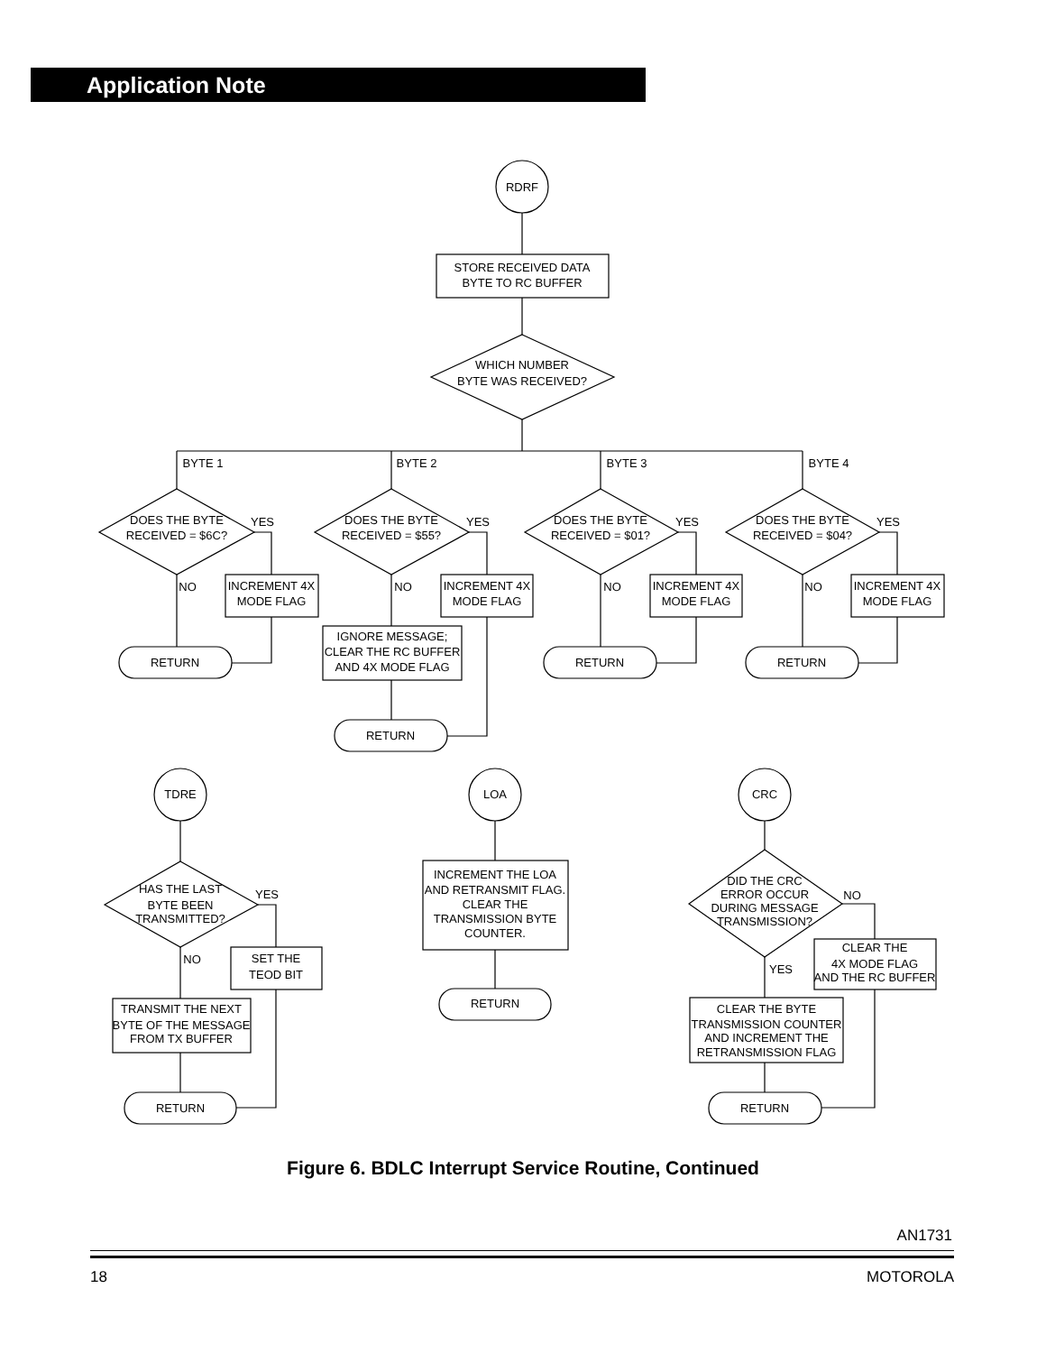Application Note
RDRF
STORE RECEIVED DATA
BYTE TO RC BUFFER
WHICH NUMBER
BYTE WAS RECEIVED?
BYTE 1
BYTE 2
BYTE 3
BYTE 4
DOES THE BYTE
RECEIVED = $6C?
DOES THE BYTE
RECEIVED = $55?
DOES THE BYTE
RECEIVED = $01?
DOES THE BYTE
RECEIVED = $04?
YES
YES
YES
YES
NO
NO
NO
NO
INCREMENT 4X
MODE FLAG
INCREMENT 4X
MODE FLAG
INCREMENT 4X
MODE FLAG
INCREMENT 4X
MODE FLAG
IGNORE MESSAGE;
CLEAR THE RC BUFFER
AND 4X MODE FLAG
RETURN
RETURN
RETURN
RETURN
TDRE
LOA
CRC
HAS THE LAST
BYTE BEEN
TRANSMITTED?
YES
NO
SET THE
TEOD BIT
TRANSMIT THE NEXT
BYTE OF THE MESSAGE
FROM TX BUFFER
RETURN
INCREMENT THE LOA
AND RETRANSMIT FLAG.
CLEAR THE
TRANSMISSION BYTE
COUNTER.
RETURN
DID THE CRC
ERROR OCCUR
DURING MESSAGE
TRANSMISSION?
NO
YES
CLEAR THE
4X MODE FLAG
AND THE RC BUFFER
CLEAR THE BYTE
TRANSMISSION COUNTER
AND INCREMENT THE
RETRANSMISSION FLAG
RETURN
Figure 6. BDLC Interrupt Service Routine, Continued
AN1731
18 MOTOROLA